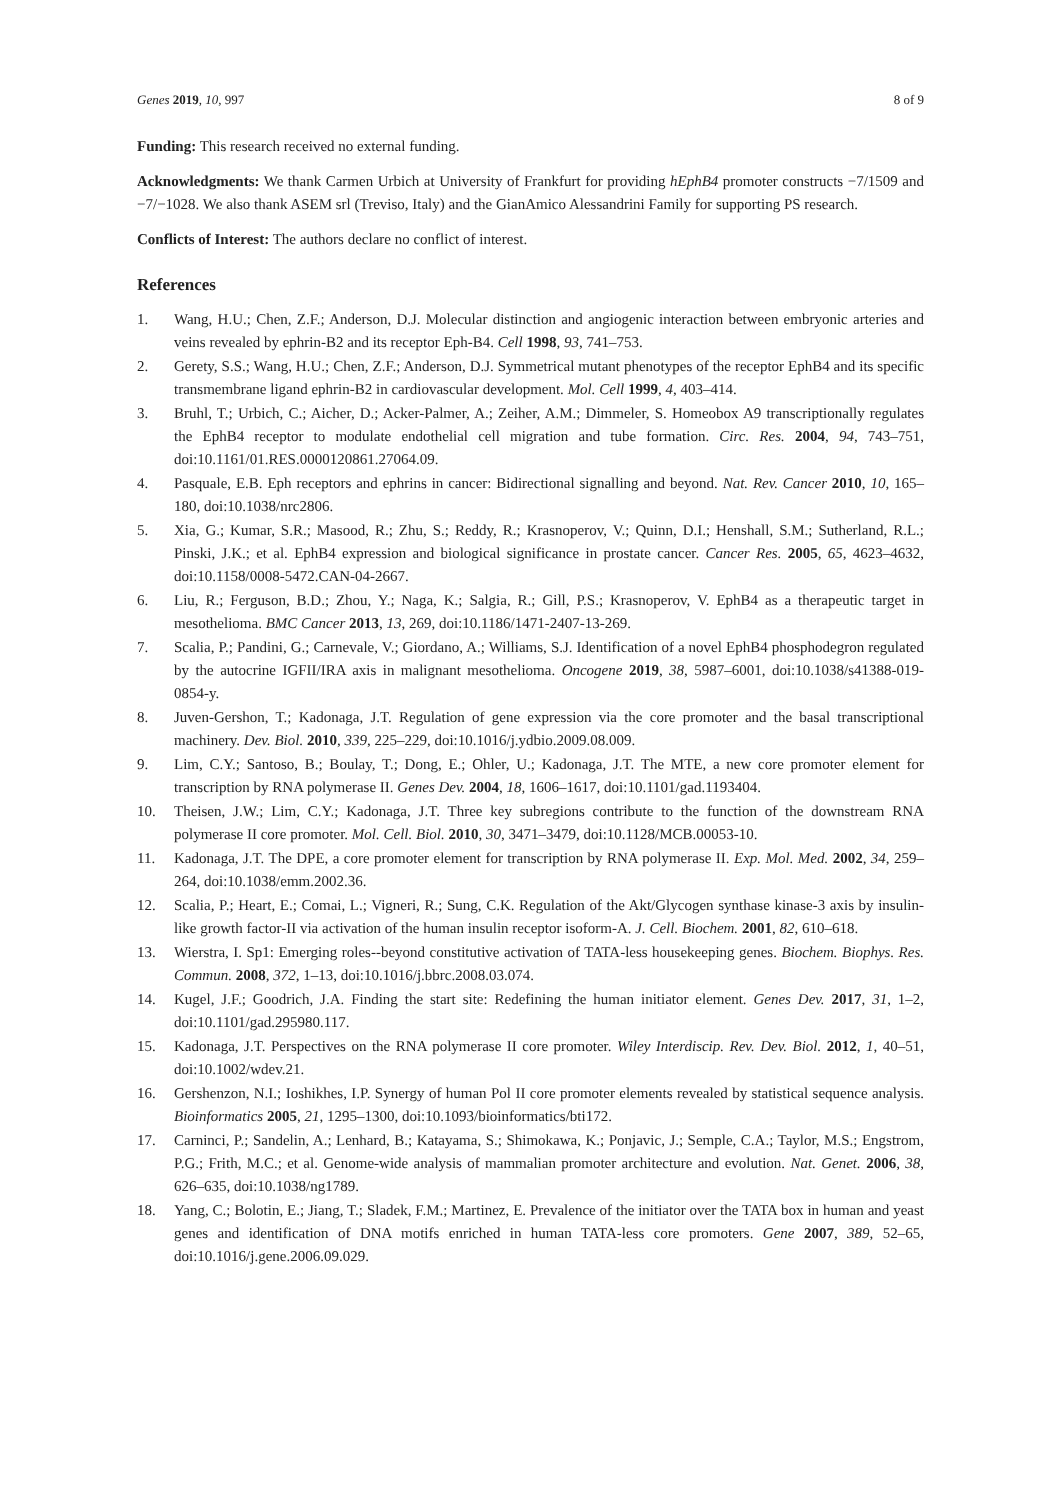Genes 2019, 10, 997 8 of 9
Funding: This research received no external funding.
Acknowledgments: We thank Carmen Urbich at University of Frankfurt for providing hEphB4 promoter constructs −7/1509 and −7/−1028. We also thank ASEM srl (Treviso, Italy) and the GianAmico Alessandrini Family for supporting PS research.
Conflicts of Interest: The authors declare no conflict of interest.
References
1. Wang, H.U.; Chen, Z.F.; Anderson, D.J. Molecular distinction and angiogenic interaction between embryonic arteries and veins revealed by ephrin-B2 and its receptor Eph-B4. Cell 1998, 93, 741–753.
2. Gerety, S.S.; Wang, H.U.; Chen, Z.F.; Anderson, D.J. Symmetrical mutant phenotypes of the receptor EphB4 and its specific transmembrane ligand ephrin-B2 in cardiovascular development. Mol. Cell 1999, 4, 403–414.
3. Bruhl, T.; Urbich, C.; Aicher, D.; Acker-Palmer, A.; Zeiher, A.M.; Dimmeler, S. Homeobox A9 transcriptionally regulates the EphB4 receptor to modulate endothelial cell migration and tube formation. Circ. Res. 2004, 94, 743–751, doi:10.1161/01.RES.0000120861.27064.09.
4. Pasquale, E.B. Eph receptors and ephrins in cancer: Bidirectional signalling and beyond. Nat. Rev. Cancer 2010, 10, 165–180, doi:10.1038/nrc2806.
5. Xia, G.; Kumar, S.R.; Masood, R.; Zhu, S.; Reddy, R.; Krasnoperov, V.; Quinn, D.I.; Henshall, S.M.; Sutherland, R.L.; Pinski, J.K.; et al. EphB4 expression and biological significance in prostate cancer. Cancer Res. 2005, 65, 4623–4632, doi:10.1158/0008-5472.CAN-04-2667.
6. Liu, R.; Ferguson, B.D.; Zhou, Y.; Naga, K.; Salgia, R.; Gill, P.S.; Krasnoperov, V. EphB4 as a therapeutic target in mesothelioma. BMC Cancer 2013, 13, 269, doi:10.1186/1471-2407-13-269.
7. Scalia, P.; Pandini, G.; Carnevale, V.; Giordano, A.; Williams, S.J. Identification of a novel EphB4 phosphodegron regulated by the autocrine IGFII/IRA axis in malignant mesothelioma. Oncogene 2019, 38, 5987–6001, doi:10.1038/s41388-019-0854-y.
8. Juven-Gershon, T.; Kadonaga, J.T. Regulation of gene expression via the core promoter and the basal transcriptional machinery. Dev. Biol. 2010, 339, 225–229, doi:10.1016/j.ydbio.2009.08.009.
9. Lim, C.Y.; Santoso, B.; Boulay, T.; Dong, E.; Ohler, U.; Kadonaga, J.T. The MTE, a new core promoter element for transcription by RNA polymerase II. Genes Dev. 2004, 18, 1606–1617, doi:10.1101/gad.1193404.
10. Theisen, J.W.; Lim, C.Y.; Kadonaga, J.T. Three key subregions contribute to the function of the downstream RNA polymerase II core promoter. Mol. Cell. Biol. 2010, 30, 3471–3479, doi:10.1128/MCB.00053-10.
11. Kadonaga, J.T. The DPE, a core promoter element for transcription by RNA polymerase II. Exp. Mol. Med. 2002, 34, 259–264, doi:10.1038/emm.2002.36.
12. Scalia, P.; Heart, E.; Comai, L.; Vigneri, R.; Sung, C.K. Regulation of the Akt/Glycogen synthase kinase-3 axis by insulin-like growth factor-II via activation of the human insulin receptor isoform-A. J. Cell. Biochem. 2001, 82, 610–618.
13. Wierstra, I. Sp1: Emerging roles--beyond constitutive activation of TATA-less housekeeping genes. Biochem. Biophys. Res. Commun. 2008, 372, 1–13, doi:10.1016/j.bbrc.2008.03.074.
14. Kugel, J.F.; Goodrich, J.A. Finding the start site: Redefining the human initiator element. Genes Dev. 2017, 31, 1–2, doi:10.1101/gad.295980.117.
15. Kadonaga, J.T. Perspectives on the RNA polymerase II core promoter. Wiley Interdiscip. Rev. Dev. Biol. 2012, 1, 40–51, doi:10.1002/wdev.21.
16. Gershenzon, N.I.; Ioshikhes, I.P. Synergy of human Pol II core promoter elements revealed by statistical sequence analysis. Bioinformatics 2005, 21, 1295–1300, doi:10.1093/bioinformatics/bti172.
17. Carninci, P.; Sandelin, A.; Lenhard, B.; Katayama, S.; Shimokawa, K.; Ponjavic, J.; Semple, C.A.; Taylor, M.S.; Engstrom, P.G.; Frith, M.C.; et al. Genome-wide analysis of mammalian promoter architecture and evolution. Nat. Genet. 2006, 38, 626–635, doi:10.1038/ng1789.
18. Yang, C.; Bolotin, E.; Jiang, T.; Sladek, F.M.; Martinez, E. Prevalence of the initiator over the TATA box in human and yeast genes and identification of DNA motifs enriched in human TATA-less core promoters. Gene 2007, 389, 52–65, doi:10.1016/j.gene.2006.09.029.